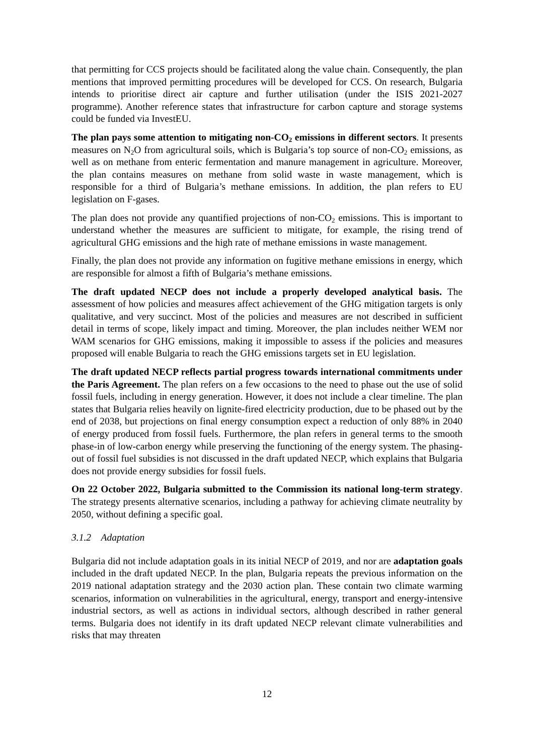that permitting for CCS projects should be facilitated along the value chain. Consequently, the plan mentions that improved permitting procedures will be developed for CCS. On research, Bulgaria intends to prioritise direct air capture and further utilisation (under the ISIS 2021-2027 programme). Another reference states that infrastructure for carbon capture and storage systems could be funded via InvestEU.
The plan pays some attention to mitigating non-CO<sub>2</sub> emissions in different sectors. It presents measures on N<sub>2</sub>O from agricultural soils, which is Bulgaria’s top source of non-CO<sub>2</sub> emissions, as well as on methane from enteric fermentation and manure management in agriculture. Moreover, the plan contains measures on methane from solid waste in waste management, which is responsible for a third of Bulgaria’s methane emissions. In addition, the plan refers to EU legislation on F-gases.
The plan does not provide any quantified projections of non-CO<sub>2</sub> emissions. This is important to understand whether the measures are sufficient to mitigate, for example, the rising trend of agricultural GHG emissions and the high rate of methane emissions in waste management.
Finally, the plan does not provide any information on fugitive methane emissions in energy, which are responsible for almost a fifth of Bulgaria’s methane emissions.
The draft updated NECP does not include a properly developed analytical basis. The assessment of how policies and measures affect achievement of the GHG mitigation targets is only qualitative, and very succinct. Most of the policies and measures are not described in sufficient detail in terms of scope, likely impact and timing. Moreover, the plan includes neither WEM nor WAM scenarios for GHG emissions, making it impossible to assess if the policies and measures proposed will enable Bulgaria to reach the GHG emissions targets set in EU legislation.
The draft updated NECP reflects partial progress towards international commitments under the Paris Agreement. The plan refers on a few occasions to the need to phase out the use of solid fossil fuels, including in energy generation. However, it does not include a clear timeline. The plan states that Bulgaria relies heavily on lignite-fired electricity production, due to be phased out by the end of 2038, but projections on final energy consumption expect a reduction of only 88% in 2040 of energy produced from fossil fuels. Furthermore, the plan refers in general terms to the smooth phase-in of low-carbon energy while preserving the functioning of the energy system. The phasing-out of fossil fuel subsidies is not discussed in the draft updated NECP, which explains that Bulgaria does not provide energy subsidies for fossil fuels.
On 22 October 2022, Bulgaria submitted to the Commission its national long-term strategy. The strategy presents alternative scenarios, including a pathway for achieving climate neutrality by 2050, without defining a specific goal.
3.1.2 Adaptation
Bulgaria did not include adaptation goals in its initial NECP of 2019, and nor are adaptation goals included in the draft updated NECP. In the plan, Bulgaria repeats the previous information on the 2019 national adaptation strategy and the 2030 action plan. These contain two climate warming scenarios, information on vulnerabilities in the agricultural, energy, transport and energy-intensive industrial sectors, as well as actions in individual sectors, although described in rather general terms. Bulgaria does not identify in its draft updated NECP relevant climate vulnerabilities and risks that may threaten
12